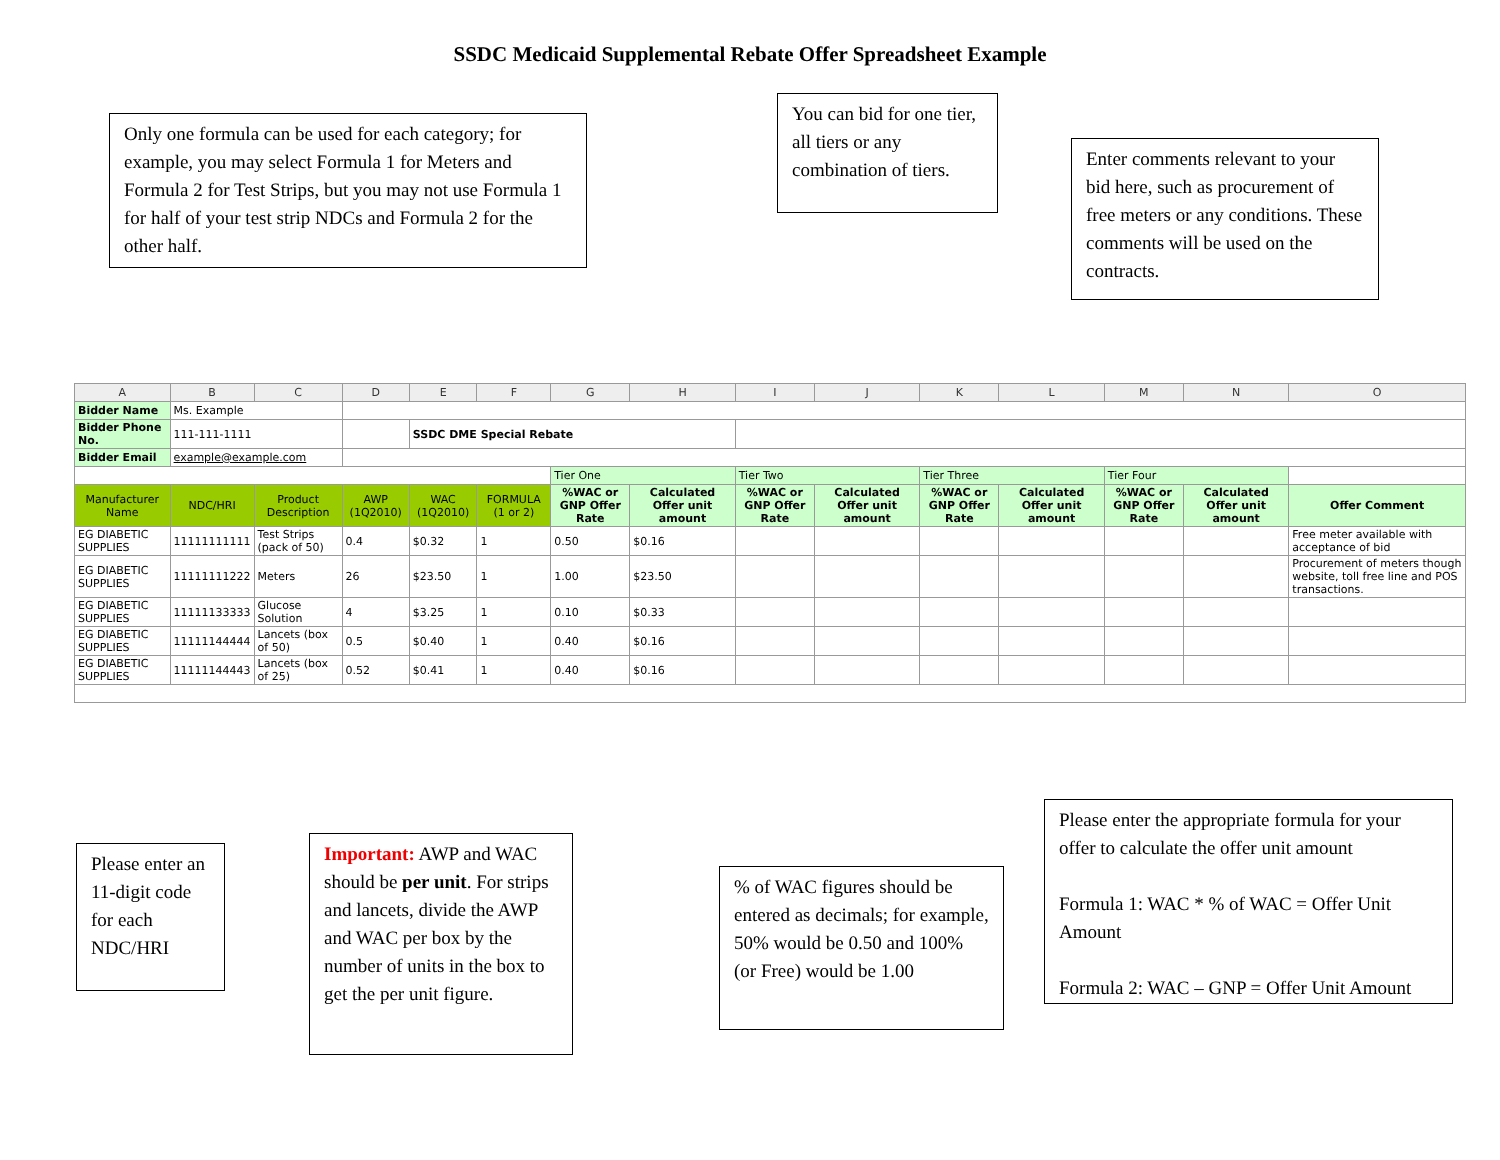SSDC Medicaid Supplemental Rebate Offer Spreadsheet Example
Only one formula can be used for each category; for example, you may select Formula 1 for Meters and Formula 2 for Test Strips, but you may not use Formula 1 for half of your test strip NDCs and Formula 2 for the other half.
You can bid for one tier, all tiers or any combination of tiers.
Enter comments relevant to your bid here, such as procurement of free meters or any conditions. These comments will be used on the contracts.
| A | B | C | D | E | F | G | H | I | J | K | L | M | N | O |
| Bidder Name | Ms. Example | | | | | | | | | | | | | |
| Bidder Phone No. | 111-111-1111 | | | SSDC DME Special Rebate | | | | | | | | | | |
| Bidder Email | example@example.com | | | | | | | | | | | | | |
| | | | | | | Tier One | | Tier Two | | Tier Three | | Tier Four | | |
| Manufacturer Name | NDC/HRI | Product Description | AWP (1Q2010) | WAC (1Q2010) | FORMULA (1 or 2) | %WAC or GNP Offer Rate | Calculated Offer unit amount | %WAC or GNP Offer Rate | Calculated Offer unit amount | %WAC or GNP Offer Rate | Calculated Offer unit amount | %WAC or GNP Offer Rate | Calculated Offer unit amount | Offer Comment |
| EG DIABETIC SUPPLIES | 11111111111 | Test Strips (pack of 50) | 0.4 | $0.32 | 1 | 0.50 | $0.16 | | | | | | | Free meter available with acceptance of bid |
| EG DIABETIC SUPPLIES | 11111111222 | Meters | 26 | $23.50 | 1 | 1.00 | $23.50 | | | | | | | Procurement of meters though website, toll free line and POS transactions. |
| EG DIABETIC SUPPLIES | 11111133333 | Glucose Solution | 4 | $3.25 | 1 | 0.10 | $0.33 | | | | | | | |
| EG DIABETIC SUPPLIES | 11111144444 | Lancets (box of 50) | 0.5 | $0.40 | 1 | 0.40 | $0.16 | | | | | | | |
| EG DIABETIC SUPPLIES | 11111144443 | Lancets (box of 25) | 0.52 | $0.41 | 1 | 0.40 | $0.16 | | | | | | | |
Please enter an 11-digit code for each NDC/HRI
Important: AWP and WAC should be per unit. For strips and lancets, divide the AWP and WAC per box by the number of units in the box to get the per unit figure.
% of WAC figures should be entered as decimals; for example, 50% would be 0.50 and 100% (or Free) would be 1.00
Please enter the appropriate formula for your offer to calculate the offer unit amount
Formula 1: WAC * % of WAC = Offer Unit Amount
Formula 2: WAC – GNP = Offer Unit Amount